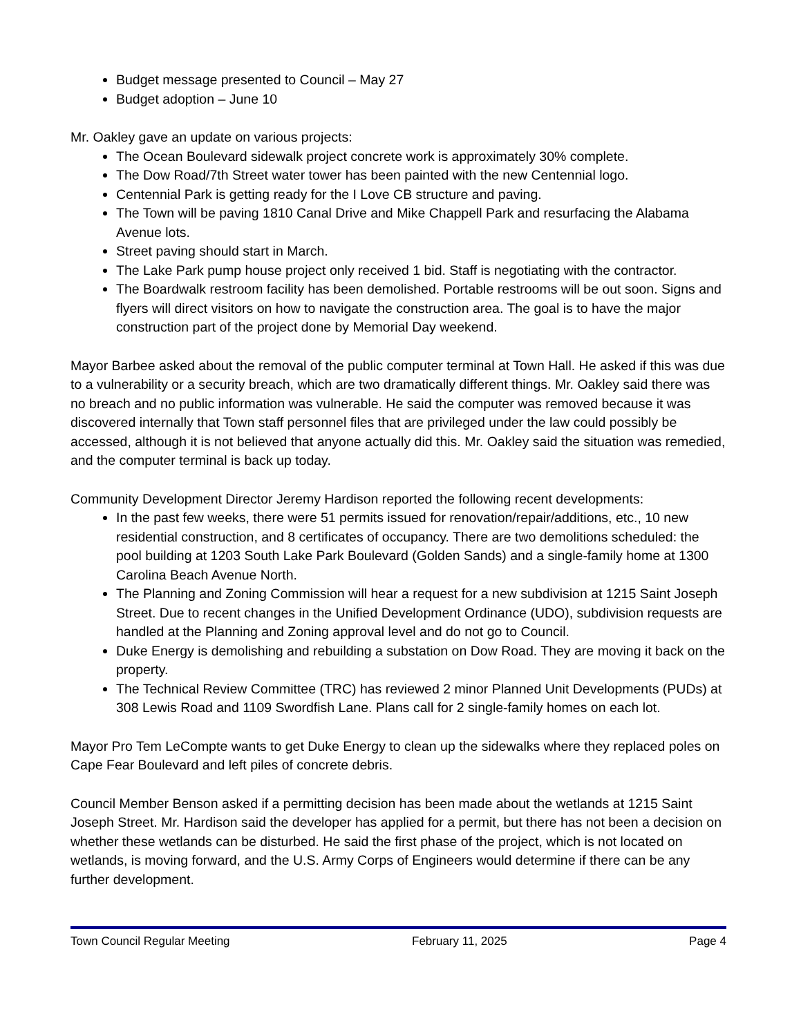Budget message presented to Council – May 27
Budget adoption – June 10
Mr. Oakley gave an update on various projects:
The Ocean Boulevard sidewalk project concrete work is approximately 30% complete.
The Dow Road/7th Street water tower has been painted with the new Centennial logo.
Centennial Park is getting ready for the I Love CB structure and paving.
The Town will be paving 1810 Canal Drive and Mike Chappell Park and resurfacing the Alabama Avenue lots.
Street paving should start in March.
The Lake Park pump house project only received 1 bid. Staff is negotiating with the contractor.
The Boardwalk restroom facility has been demolished. Portable restrooms will be out soon. Signs and flyers will direct visitors on how to navigate the construction area. The goal is to have the major construction part of the project done by Memorial Day weekend.
Mayor Barbee asked about the removal of the public computer terminal at Town Hall. He asked if this was due to a vulnerability or a security breach, which are two dramatically different things. Mr. Oakley said there was no breach and no public information was vulnerable. He said the computer was removed because it was discovered internally that Town staff personnel files that are privileged under the law could possibly be accessed, although it is not believed that anyone actually did this. Mr. Oakley said the situation was remedied, and the computer terminal is back up today.
Community Development Director Jeremy Hardison reported the following recent developments:
In the past few weeks, there were 51 permits issued for renovation/repair/additions, etc., 10 new residential construction, and 8 certificates of occupancy. There are two demolitions scheduled: the pool building at 1203 South Lake Park Boulevard (Golden Sands) and a single-family home at 1300 Carolina Beach Avenue North.
The Planning and Zoning Commission will hear a request for a new subdivision at 1215 Saint Joseph Street. Due to recent changes in the Unified Development Ordinance (UDO), subdivision requests are handled at the Planning and Zoning approval level and do not go to Council.
Duke Energy is demolishing and rebuilding a substation on Dow Road. They are moving it back on the property.
The Technical Review Committee (TRC) has reviewed 2 minor Planned Unit Developments (PUDs) at 308 Lewis Road and 1109 Swordfish Lane. Plans call for 2 single-family homes on each lot.
Mayor Pro Tem LeCompte wants to get Duke Energy to clean up the sidewalks where they replaced poles on Cape Fear Boulevard and left piles of concrete debris.
Council Member Benson asked if a permitting decision has been made about the wetlands at 1215 Saint Joseph Street. Mr. Hardison said the developer has applied for a permit, but there has not been a decision on whether these wetlands can be disturbed. He said the first phase of the project, which is not located on wetlands, is moving forward, and the U.S. Army Corps of Engineers would determine if there can be any further development.
Town Council Regular Meeting February 11, 2025 Page 4